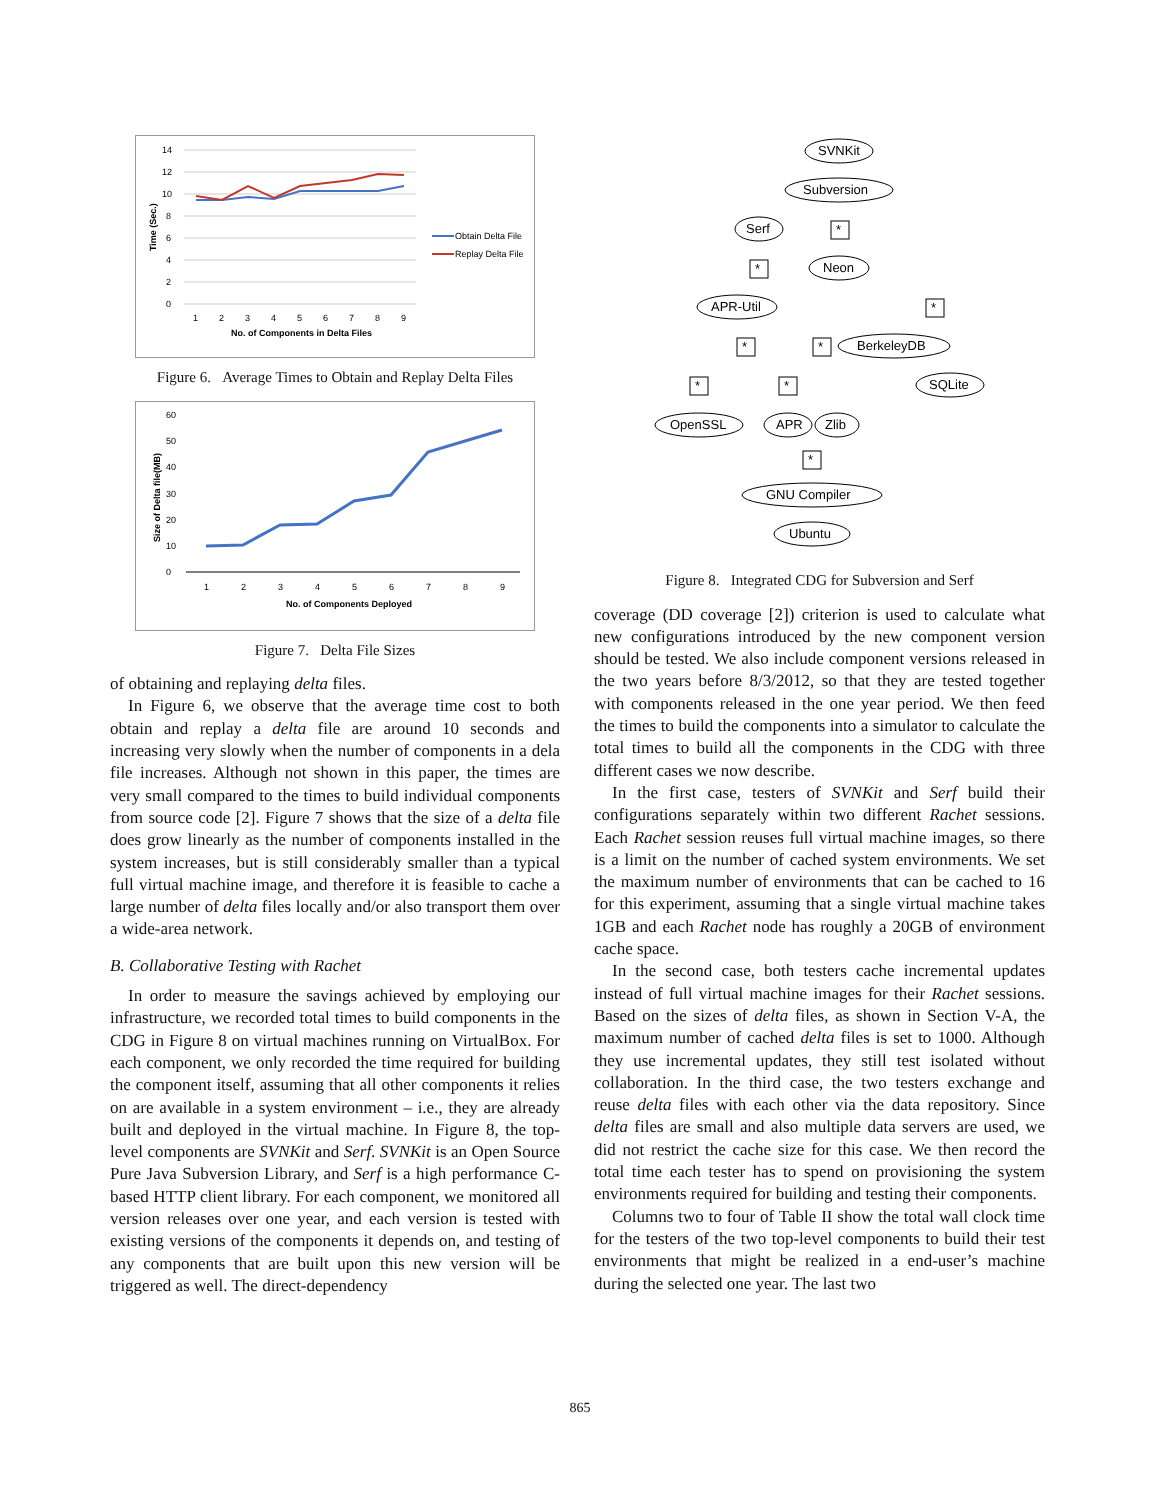0
2
4
6
8
10
12
14
1
2
3
4
5
6
7
8
9
No. of Components in Delta Files
Time (Sec.)
Obtain Delta File
Replay Delta File
Figure 6. Average Times to Obtain and Replay Delta Files
0
10
20
30
40
50
60
1
2
3
4
5
6
7
8
9
No. of Components Deployed
Size of Delta file(MB)
Figure 7. Delta File Sizes
of obtaining and replaying delta files.
In Figure 6, we observe that the average time cost to both obtain and replay a delta file are around 10 seconds and increasing very slowly when the number of components in a dela file increases. Although not shown in this paper, the times are very small compared to the times to build individual components from source code [2]. Figure 7 shows that the size of a delta file does grow linearly as the number of components installed in the system increases, but is still considerably smaller than a typical full virtual machine image, and therefore it is feasible to cache a large number of delta files locally and/or also transport them over a wide-area network.
B. Collaborative Testing with Rachet
In order to measure the savings achieved by employing our infrastructure, we recorded total times to build components in the CDG in Figure 8 on virtual machines running on VirtualBox. For each component, we only recorded the time required for building the component itself, assuming that all other components it relies on are available in a system environment – i.e., they are already built and deployed in the virtual machine. In Figure 8, the top-level components are SVNKit and Serf. SVNKit is an Open Source Pure Java Subversion Library, and Serf is a high performance C-based HTTP client library. For each component, we monitored all version releases over one year, and each version is tested with existing versions of the components it depends on, and testing of any components that are built upon this new version will be triggered as well. The direct-dependency
SVNKit
Subversion
Serf
Neon
APR-Util
BerkeleyDB
SQLite
OpenSSL
APR
Zlib
GNU Compiler
Ubuntu
*
*
*
*
*
*
*
*
Figure 8. Integrated CDG for Subversion and Serf
coverage (DD coverage [2]) criterion is used to calculate what new configurations introduced by the new component version should be tested. We also include component versions released in the two years before 8/3/2012, so that they are tested together with components released in the one year period. We then feed the times to build the components into a simulator to calculate the total times to build all the components in the CDG with three different cases we now describe.
In the first case, testers of SVNKit and Serf build their configurations separately within two different Rachet sessions. Each Rachet session reuses full virtual machine images, so there is a limit on the number of cached system environments. We set the maximum number of environments that can be cached to 16 for this experiment, assuming that a single virtual machine takes 1GB and each Rachet node has roughly a 20GB of environment cache space.
In the second case, both testers cache incremental updates instead of full virtual machine images for their Rachet sessions. Based on the sizes of delta files, as shown in Section V-A, the maximum number of cached delta files is set to 1000. Although they use incremental updates, they still test isolated without collaboration. In the third case, the two testers exchange and reuse delta files with each other via the data repository. Since delta files are small and also multiple data servers are used, we did not restrict the cache size for this case. We then record the total time each tester has to spend on provisioning the system environments required for building and testing their components.
Columns two to four of Table II show the total wall clock time for the testers of the two top-level components to build their test environments that might be realized in a end-user’s machine during the selected one year. The last two
865